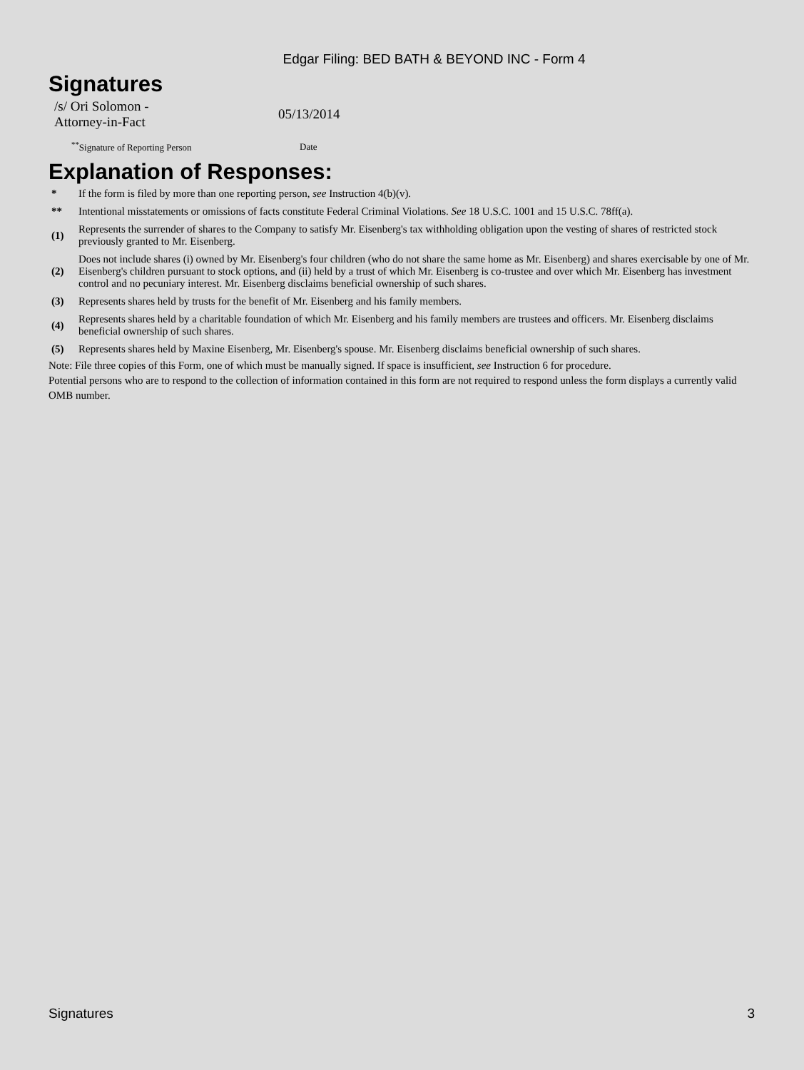Edgar Filing: BED BATH & BEYOND INC - Form 4
Signatures
| /s/ Ori Solomon - Attorney-in-Fact | 05/13/2014 |
| <sup>**</sup> Signature of Reporting Person | Date |
Explanation of Responses:
| * | If the form is filed by more than one reporting person, see Instruction 4(b)(v). |
| ** | Intentional misstatements or omissions of facts constitute Federal Criminal Violations. See 18 U.S.C. 1001 and 15 U.S.C. 78ff(a). |
| (1) | Represents the surrender of shares to the Company to satisfy Mr. Eisenberg's tax withholding obligation upon the vesting of shares of restricted stock previously granted to Mr. Eisenberg. |
| (2) | Does not include shares (i) owned by Mr. Eisenberg's four children (who do not share the same home as Mr. Eisenberg) and shares exercisable by one of Mr. Eisenberg's children pursuant to stock options, and (ii) held by a trust of which Mr. Eisenberg is co-trustee and over which Mr. Eisenberg has investment control and no pecuniary interest. Mr. Eisenberg disclaims beneficial ownership of such shares. |
| (3) | Represents shares held by trusts for the benefit of Mr. Eisenberg and his family members. |
| (4) | Represents shares held by a charitable foundation of which Mr. Eisenberg and his family members are trustees and officers. Mr. Eisenberg disclaims beneficial ownership of such shares. |
| (5) | Represents shares held by Maxine Eisenberg, Mr. Eisenberg's spouse. Mr. Eisenberg disclaims beneficial ownership of such shares. |
Note: File three copies of this Form, one of which must be manually signed. If space is insufficient, see Instruction 6 for procedure.
Potential persons who are to respond to the collection of information contained in this form are not required to respond unless the form displays a currently valid OMB number.
Signatures 3